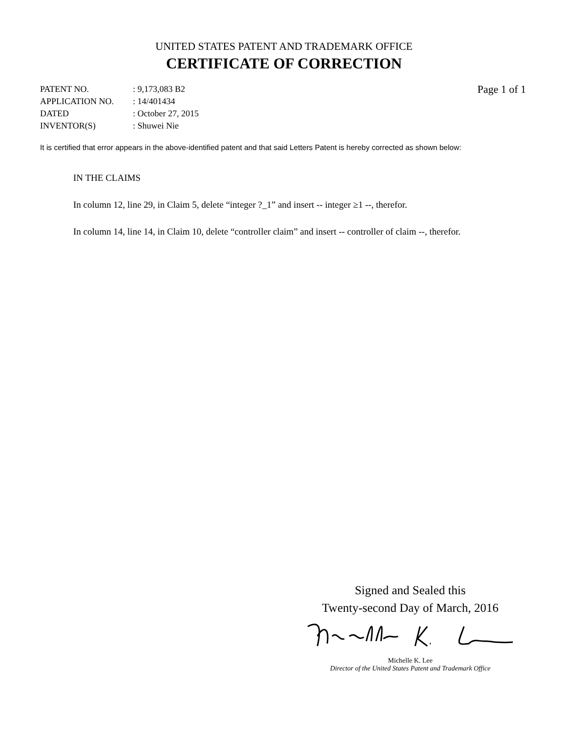UNITED STATES PATENT AND TRADEMARK OFFICE
CERTIFICATE OF CORRECTION
| PATENT NO. | : 9,173,083 B2 |
| APPLICATION NO. | : 14/401434 |
| DATED | : October 27, 2015 |
| INVENTOR(S) | : Shuwei Nie |
Page 1 of 1
It is certified that error appears in the above-identified patent and that said Letters Patent is hereby corrected as shown below:
IN THE CLAIMS
In column 12, line 29, in Claim 5, delete “integer ?_1” and insert -- integer ≥1 --, therefor.
In column 14, line 14, in Claim 10, delete “controller claim” and insert -- controller of claim --, therefor.
Signed and Sealed this
Twenty-second Day of March, 2016
Michelle K. Lee
Director of the United States Patent and Trademark Office